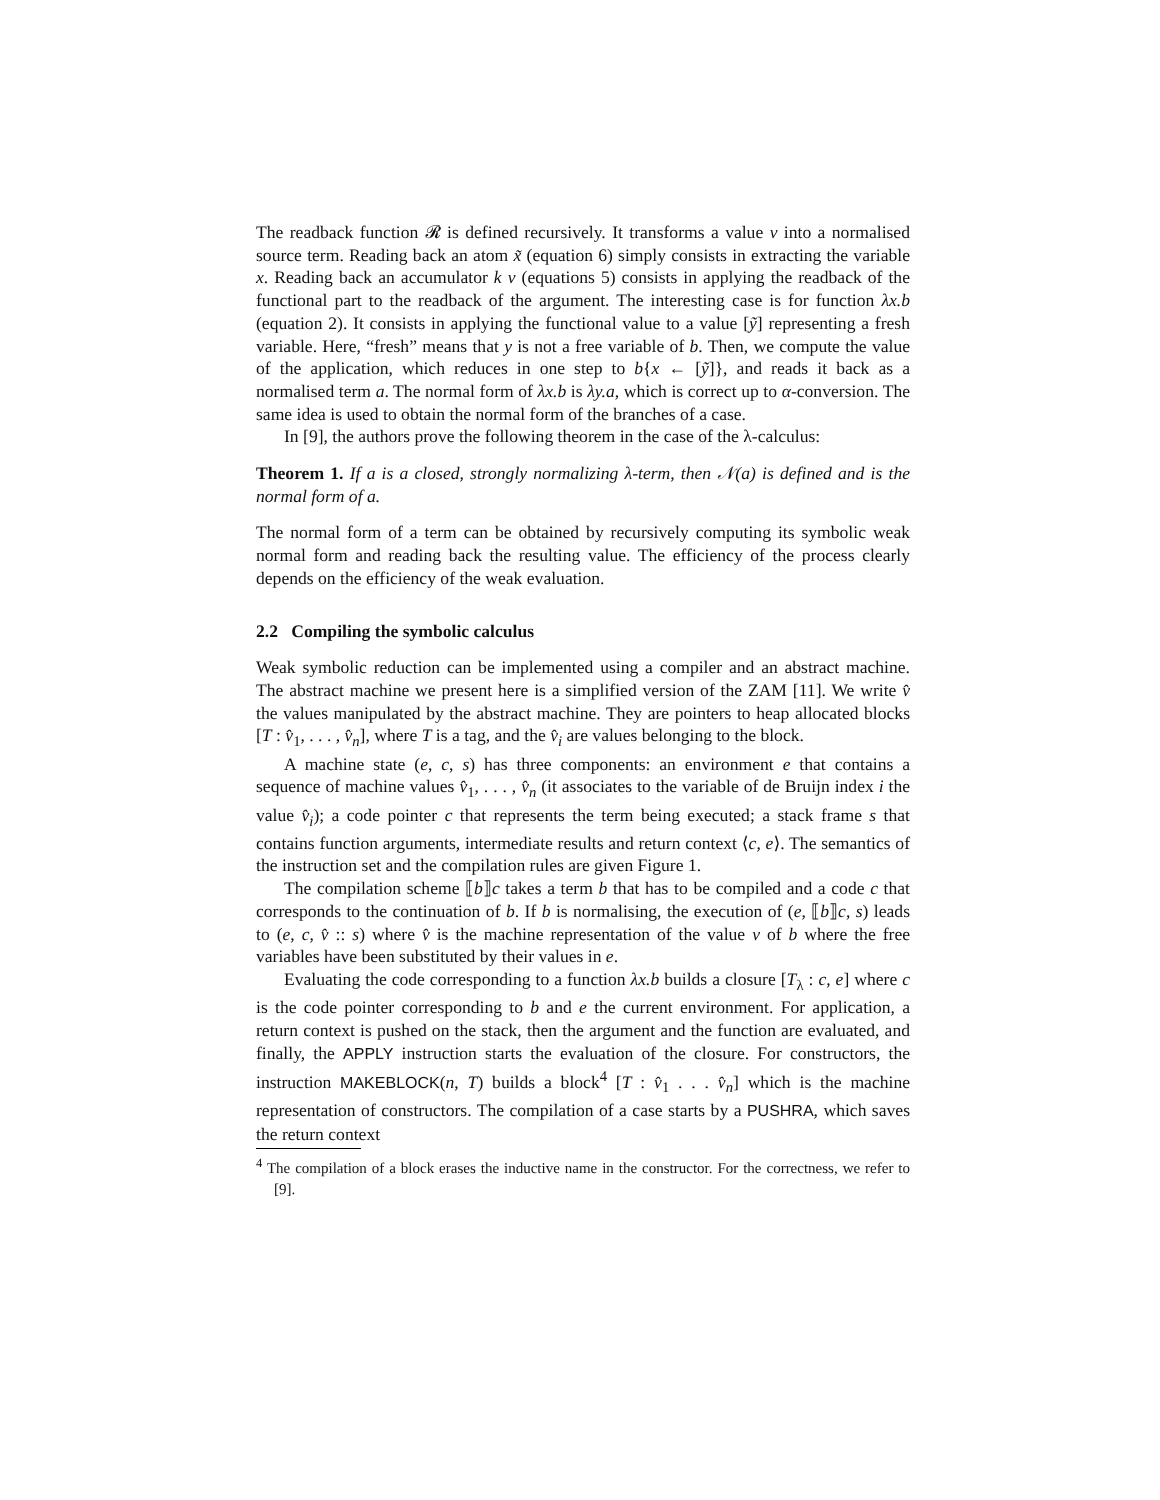The readback function 𝓡 is defined recursively. It transforms a value v into a normalised source term. Reading back an atom x̃ (equation 6) simply consists in extracting the variable x. Reading back an accumulator k v (equations 5) consists in applying the readback of the functional part to the readback of the argument. The interesting case is for function λx.b (equation 2). It consists in applying the functional value to a value [ỹ] representing a fresh variable. Here, “fresh” means that y is not a free variable of b. Then, we compute the value of the application, which reduces in one step to b{x ← [ỹ]}, and reads it back as a normalised term a. The normal form of λx.b is λy.a, which is correct up to α-conversion. The same idea is used to obtain the normal form of the branches of a case.
In [9], the authors prove the following theorem in the case of the λ-calculus:
Theorem 1. If a is a closed, strongly normalizing λ-term, then 𝒩(a) is defined and is the normal form of a.
The normal form of a term can be obtained by recursively computing its symbolic weak normal form and reading back the resulting value. The efficiency of the process clearly depends on the efficiency of the weak evaluation.
2.2 Compiling the symbolic calculus
Weak symbolic reduction can be implemented using a compiler and an abstract machine. The abstract machine we present here is a simplified version of the ZAM [11]. We write v̂ the values manipulated by the abstract machine. They are pointers to heap allocated blocks [T : v̂<sub>1</sub>, . . . , v̂<sub>n</sub>], where T is a tag, and the v̂<sub>i</sub> are values belonging to the block.
A machine state (e, c, s) has three components: an environment e that contains a sequence of machine values v̂<sub>1</sub>, . . . , v̂<sub>n</sub> (it associates to the variable of de Bruijn index i the value v̂<sub>i</sub>); a code pointer c that represents the term being executed; a stack frame s that contains function arguments, intermediate results and return context ⟨c, e⟩. The semantics of the instruction set and the compilation rules are given Figure 1.
The compilation scheme ⟦b⟧c takes a term b that has to be compiled and a code c that corresponds to the continuation of b. If b is normalising, the execution of (e, ⟦b⟧c, s) leads to (e, c, v̂ :: s) where v̂ is the machine representation of the value v of b where the free variables have been substituted by their values in e.
Evaluating the code corresponding to a function λx.b builds a closure [T<sub>λ</sub> : c, e] where c is the code pointer corresponding to b and e the current environment. For application, a return context is pushed on the stack, then the argument and the function are evaluated, and finally, the APPLY instruction starts the evaluation of the closure. For constructors, the instruction MAKEBLOCK(n, T) builds a block<sup>4</sup> [T : v̂<sub>1</sub> . . . v̂<sub>n</sub>] which is the machine representation of constructors. The compilation of a case starts by a PUSHRA, which saves the return context
<sup>4</sup> The compilation of a block erases the inductive name in the constructor. For the correctness, we refer to [9].